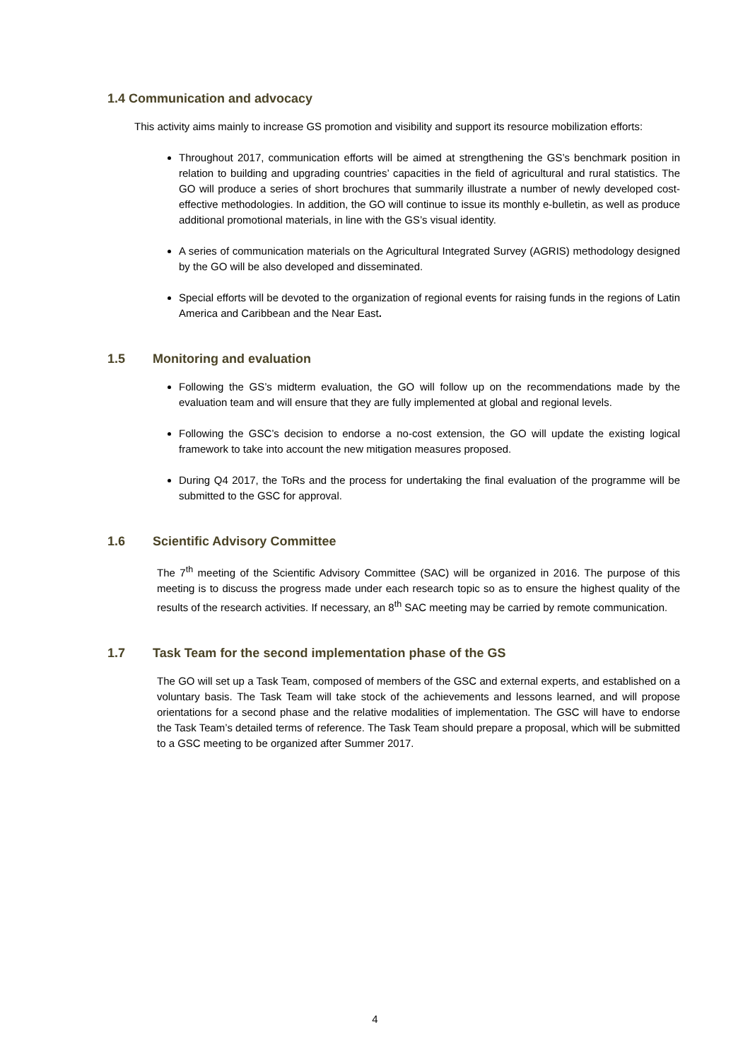1.4 Communication and advocacy
This activity aims mainly to increase GS promotion and visibility and support its resource mobilization efforts:
Throughout 2017, communication efforts will be aimed at strengthening the GS’s benchmark position in relation to building and upgrading countries’ capacities in the field of agricultural and rural statistics. The GO will produce a series of short brochures that summarily illustrate a number of newly developed cost-effective methodologies. In addition, the GO will continue to issue its monthly e-bulletin, as well as produce additional promotional materials, in line with the GS’s visual identity.
A series of communication materials on the Agricultural Integrated Survey (AGRIS) methodology designed by the GO will be also developed and disseminated.
Special efforts will be devoted to the organization of regional events for raising funds in the regions of Latin America and Caribbean and the Near East.
1.5 Monitoring and evaluation
Following the GS’s midterm evaluation, the GO will follow up on the recommendations made by the evaluation team and will ensure that they are fully implemented at global and regional levels.
Following the GSC’s decision to endorse a no-cost extension, the GO will update the existing logical framework to take into account the new mitigation measures proposed.
During Q4 2017, the ToRs and the process for undertaking the final evaluation of the programme will be submitted to the GSC for approval.
1.6 Scientific Advisory Committee
The 7<sup>th</sup> meeting of the Scientific Advisory Committee (SAC) will be organized in 2016. The purpose of this meeting is to discuss the progress made under each research topic so as to ensure the highest quality of the results of the research activities. If necessary, an 8<sup>th</sup> SAC meeting may be carried by remote communication.
1.7 Task Team for the second implementation phase of the GS
The GO will set up a Task Team, composed of members of the GSC and external experts, and established on a voluntary basis. The Task Team will take stock of the achievements and lessons learned, and will propose orientations for a second phase and the relative modalities of implementation. The GSC will have to endorse the Task Team’s detailed terms of reference. The Task Team should prepare a proposal, which will be submitted to a GSC meeting to be organized after Summer 2017.
4